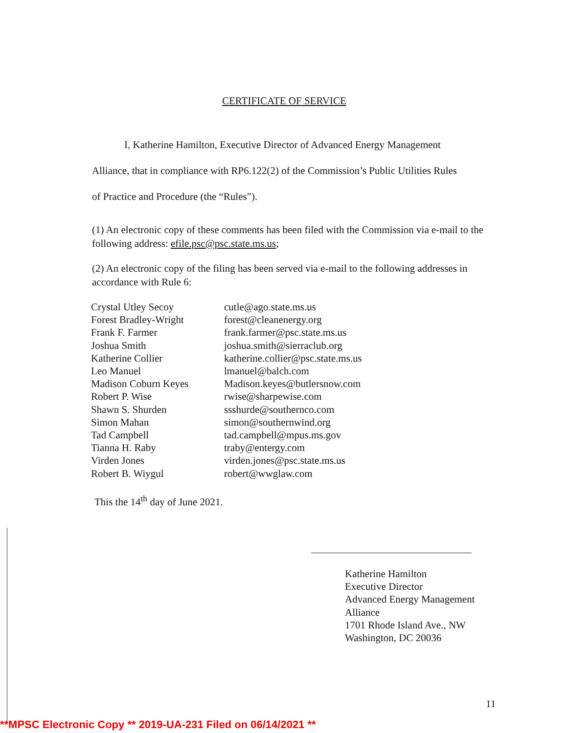CERTIFICATE OF SERVICE
I, Katherine Hamilton, Executive Director of Advanced Energy Management
Alliance, that in compliance with RP6.122(2) of the Commission’s Public Utilities Rules
of Practice and Procedure (the “Rules”).
(1) An electronic copy of these comments has been filed with the Commission via e-mail to the following address: efile.psc@psc.state.ms.us;
(2) An electronic copy of the filing has been served via e-mail to the following addresses in accordance with Rule 6:
| Crystal Utley Secoy | cutle@ago.state.ms.us |
| Forest Bradley-Wright | forest@cleanenergy.org |
| Frank F. Farmer | frank.farmer@psc.state.ms.us |
| Joshua Smith | joshua.smith@sierraclub.org |
| Katherine Collier | katherine.collier@psc.state.ms.us |
| Leo Manuel | lmanuel@balch.com |
| Madison Coburn Keyes | Madison.keyes@butlersnow.com |
| Robert P. Wise | rwise@sharpewise.com |
| Shawn S. Shurden | ssshurde@southernco.com |
| Simon Mahan | simon@southernwind.org |
| Tad Campbell | tad.campbell@mpus.ms.gov |
| Tianna H. Raby | traby@entergy.com |
| Virden Jones | virden.jones@psc.state.ms.us |
| Robert B. Wiygul | robert@wwglaw.com |
This the 14<sup>th</sup> day of June 2021.
Katherine Hamilton
Executive Director
Advanced Energy Management
Alliance
1701 Rhode Island Ave., NW
Washington, DC 20036
11
**MPSC Electronic Copy ** 2019-UA-231 Filed on 06/14/2021 **